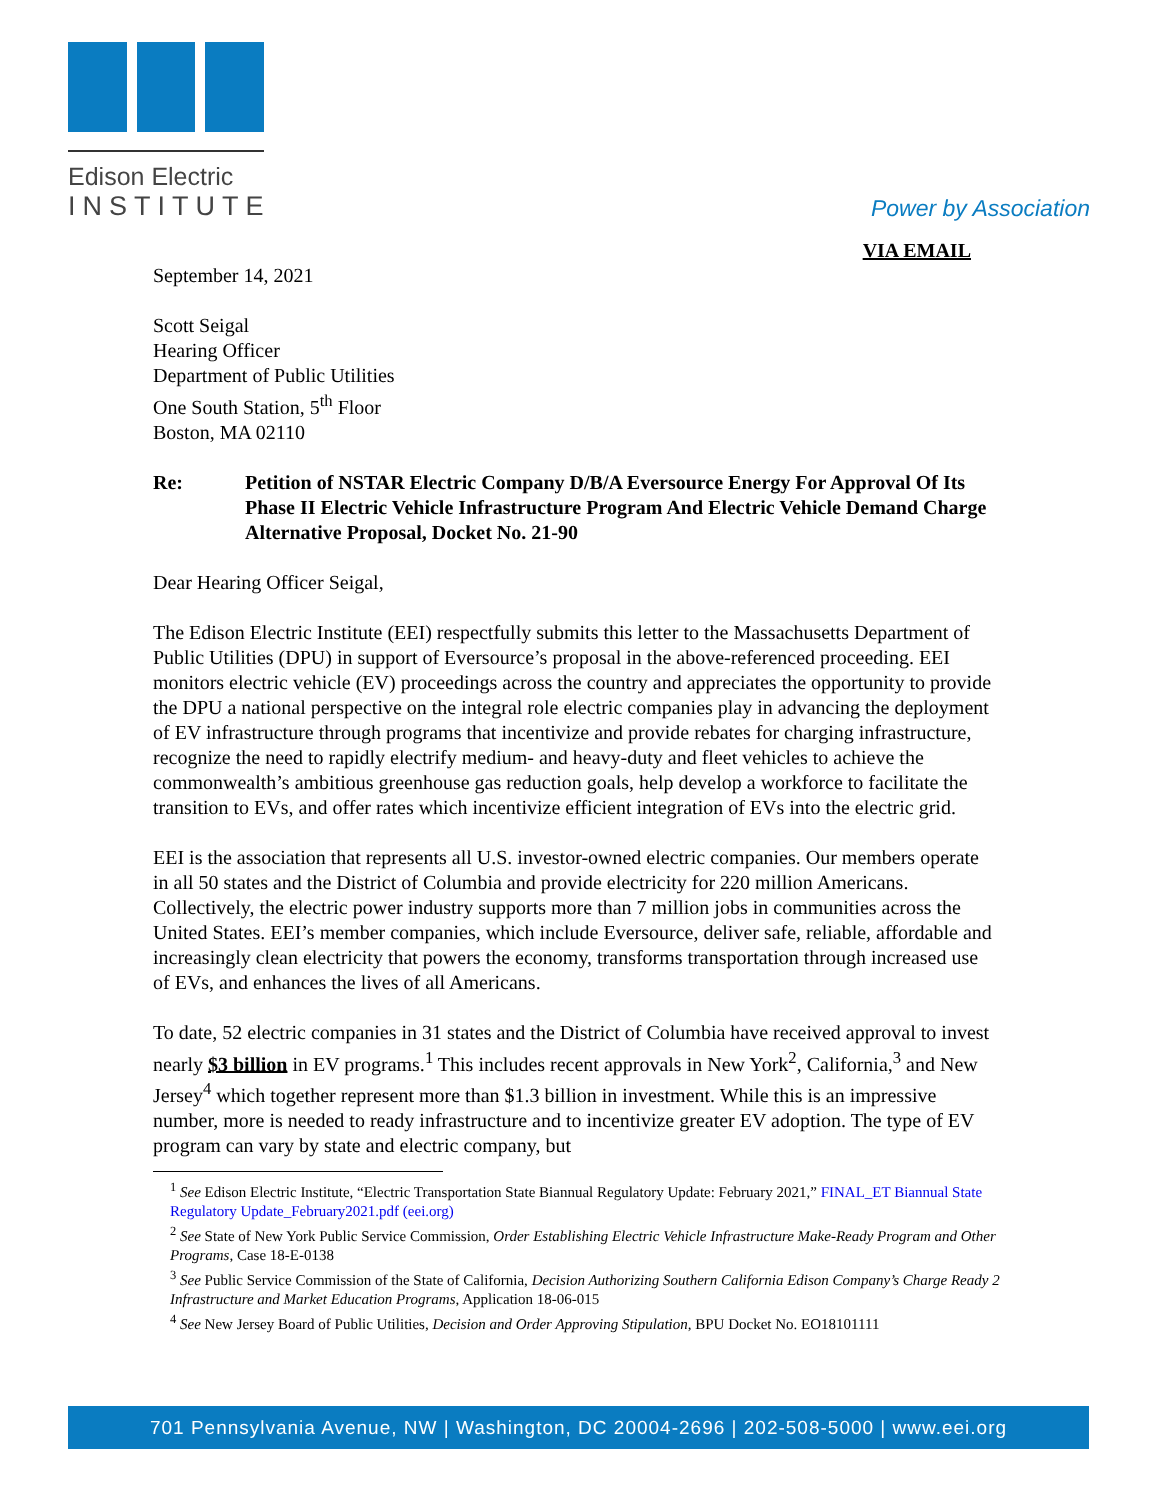Edison Electric
INSTITUTE
Power by Association
VIA EMAIL
September 14, 2021
Scott Seigal
Hearing Officer
Department of Public Utilities
One South Station, 5<sup>th</sup> Floor
Boston, MA 02110
Re: Petition of NSTAR Electric Company D/B/A Eversource Energy For Approval Of Its Phase II Electric Vehicle Infrastructure Program And Electric Vehicle Demand Charge Alternative Proposal, Docket No. 21-90
Dear Hearing Officer Seigal,
The Edison Electric Institute (EEI) respectfully submits this letter to the Massachusetts Department of Public Utilities (DPU) in support of Eversource’s proposal in the above-referenced proceeding. EEI monitors electric vehicle (EV) proceedings across the country and appreciates the opportunity to provide the DPU a national perspective on the integral role electric companies play in advancing the deployment of EV infrastructure through programs that incentivize and provide rebates for charging infrastructure, recognize the need to rapidly electrify medium- and heavy-duty and fleet vehicles to achieve the commonwealth’s ambitious greenhouse gas reduction goals, help develop a workforce to facilitate the transition to EVs, and offer rates which incentivize efficient integration of EVs into the electric grid.
EEI is the association that represents all U.S. investor-owned electric companies. Our members operate in all 50 states and the District of Columbia and provide electricity for 220 million Americans. Collectively, the electric power industry supports more than 7 million jobs in communities across the United States. EEI’s member companies, which include Eversource, deliver safe, reliable, affordable and increasingly clean electricity that powers the economy, transforms transportation through increased use of EVs, and enhances the lives of all Americans.
To date, 52 electric companies in 31 states and the District of Columbia have received approval to invest nearly $3 billion in EV programs.<sup>1</sup> This includes recent approvals in New York<sup>2</sup>, California,<sup>3</sup> and New Jersey<sup>4</sup> which together represent more than $1.3 billion in investment. While this is an impressive number, more is needed to ready infrastructure and to incentivize greater EV adoption. The type of EV program can vary by state and electric company, but
<sup>1</sup> See Edison Electric Institute, “Electric Transportation State Biannual Regulatory Update: February 2021,” FINAL_ET Biannual State Regulatory Update_February2021.pdf (eei.org)
<sup>2</sup> See State of New York Public Service Commission, Order Establishing Electric Vehicle Infrastructure Make-Ready Program and Other Programs, Case 18-E-0138
<sup>3</sup> See Public Service Commission of the State of California, Decision Authorizing Southern California Edison Company’s Charge Ready 2 Infrastructure and Market Education Programs, Application 18-06-015
<sup>4</sup> See New Jersey Board of Public Utilities, Decision and Order Approving Stipulation, BPU Docket No. EO18101111
701 Pennsylvania Avenue, NW | Washington, DC 20004-2696 | 202-508-5000 | www.eei.org